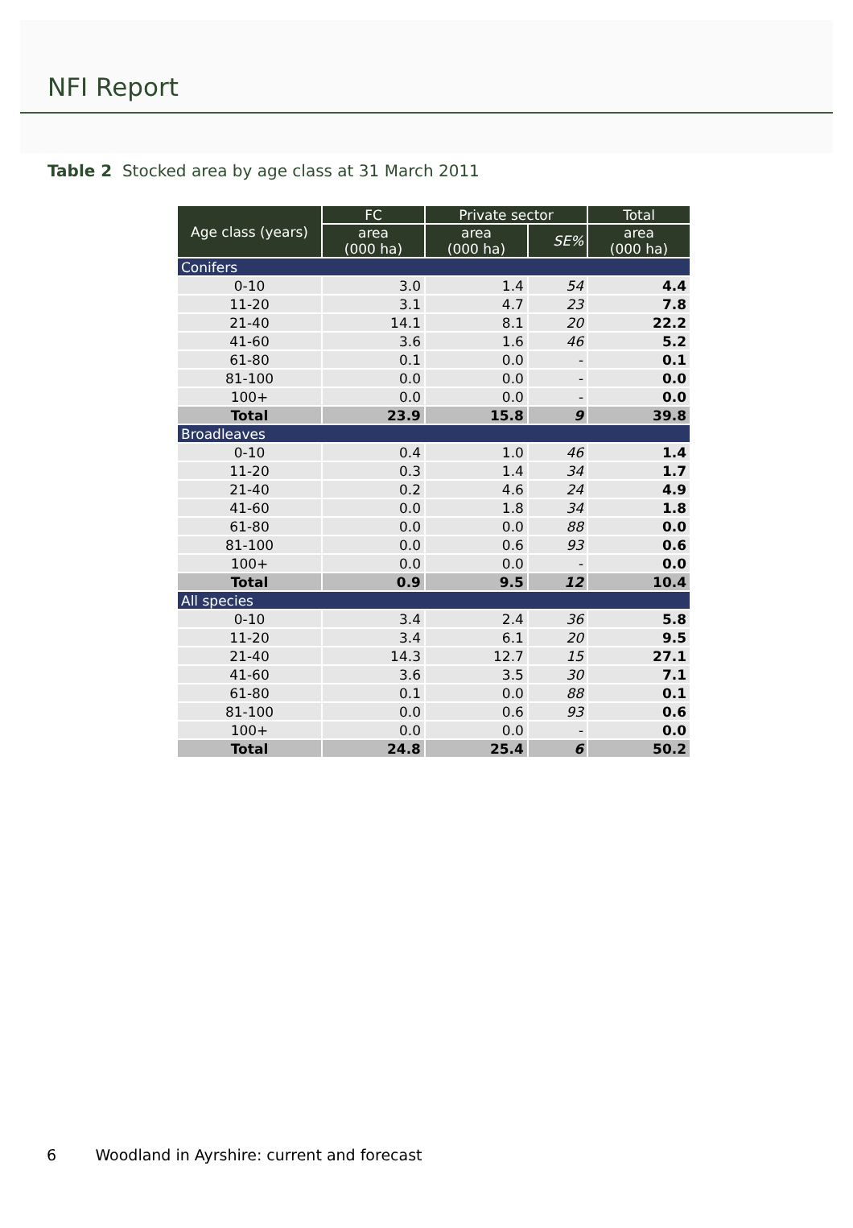NFI Report
Table 2 Stocked area by age class at 31 March 2011
| Age class (years) | FC | Private sector | | Total |
| --- | --- | --- | --- | --- |
| | area (000 ha) | area (000 ha) | SE% | area (000 ha) |
| Conifers | | | | |
| 0-10 | 3.0 | 1.4 | 54 | 4.4 |
| 11-20 | 3.1 | 4.7 | 23 | 7.8 |
| 21-40 | 14.1 | 8.1 | 20 | 22.2 |
| 41-60 | 3.6 | 1.6 | 46 | 5.2 |
| 61-80 | 0.1 | 0.0 | - | 0.1 |
| 81-100 | 0.0 | 0.0 | - | 0.0 |
| 100+ | 0.0 | 0.0 | - | 0.0 |
| Total | 23.9 | 15.8 | 9 | 39.8 |
| Broadleaves | | | | |
| 0-10 | 0.4 | 1.0 | 46 | 1.4 |
| 11-20 | 0.3 | 1.4 | 34 | 1.7 |
| 21-40 | 0.2 | 4.6 | 24 | 4.9 |
| 41-60 | 0.0 | 1.8 | 34 | 1.8 |
| 61-80 | 0.0 | 0.0 | 88 | 0.0 |
| 81-100 | 0.0 | 0.6 | 93 | 0.6 |
| 100+ | 0.0 | 0.0 | - | 0.0 |
| Total | 0.9 | 9.5 | 12 | 10.4 |
| All species | | | | |
| 0-10 | 3.4 | 2.4 | 36 | 5.8 |
| 11-20 | 3.4 | 6.1 | 20 | 9.5 |
| 21-40 | 14.3 | 12.7 | 15 | 27.1 |
| 41-60 | 3.6 | 3.5 | 30 | 7.1 |
| 61-80 | 0.1 | 0.0 | 88 | 0.1 |
| 81-100 | 0.0 | 0.6 | 93 | 0.6 |
| 100+ | 0.0 | 0.0 | - | 0.0 |
| Total | 24.8 | 25.4 | 6 | 50.2 |
6 Woodland in Ayrshire: current and forecast